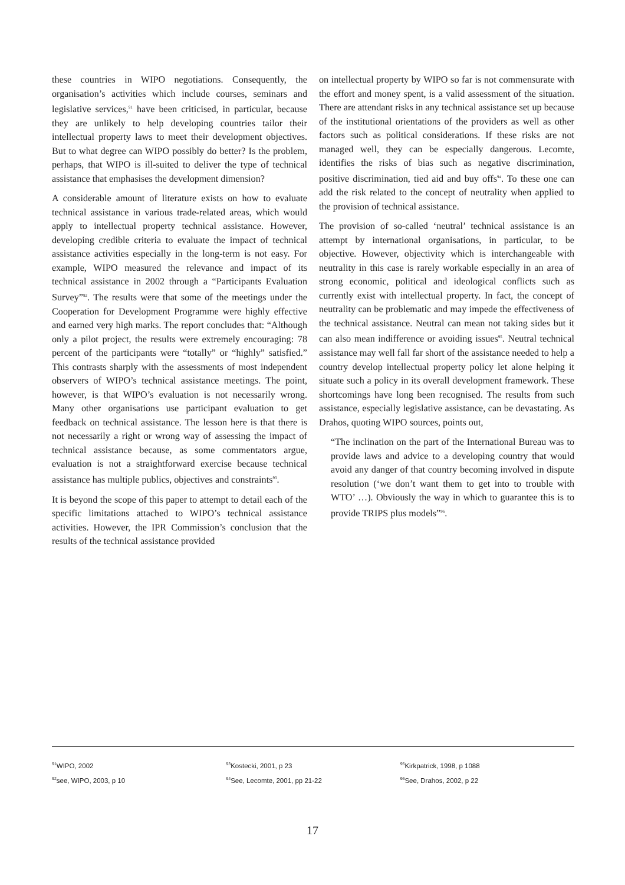these countries in WIPO negotiations. Consequently, the organisation’s activities which include courses, seminars and legislative services,<sup>91</sup> have been criticised, in particular, because they are unlikely to help developing countries tailor their intellectual property laws to meet their development objectives. But to what degree can WIPO possibly do better? Is the problem, perhaps, that WIPO is ill-suited to deliver the type of technical assistance that emphasises the development dimension?
A considerable amount of literature exists on how to evaluate technical assistance in various trade-related areas, which would apply to intellectual property technical assistance. However, developing credible criteria to evaluate the impact of technical assistance activities especially in the long-term is not easy. For example, WIPO measured the relevance and impact of its technical assistance in 2002 through a “Participants Evaluation Survey”<sup>92</sup>. The results were that some of the meetings under the Cooperation for Development Programme were highly effective and earned very high marks. The report concludes that: “Although only a pilot project, the results were extremely encouraging: 78 percent of the participants were “totally” or “highly” satisfied.” This contrasts sharply with the assessments of most independent observers of WIPO’s technical assistance meetings. The point, however, is that WIPO’s evaluation is not necessarily wrong. Many other organisations use participant evaluation to get feedback on technical assistance. The lesson here is that there is not necessarily a right or wrong way of assessing the impact of technical assistance because, as some commentators argue, evaluation is not a straightforward exercise because technical assistance has multiple publics, objectives and constraints<sup>93</sup>.
It is beyond the scope of this paper to attempt to detail each of the specific limitations attached to WIPO’s technical assistance activities. However, the IPR Commission’s conclusion that the results of the technical assistance provided
on intellectual property by WIPO so far is not commensurate with the effort and money spent, is a valid assessment of the situation. There are attendant risks in any technical assistance set up because of the institutional orientations of the providers as well as other factors such as political considerations. If these risks are not managed well, they can be especially dangerous. Lecomte, identifies the risks of bias such as negative discrimination, positive discrimination, tied aid and buy offs<sup>94</sup>. To these one can add the risk related to the concept of neutrality when applied to the provision of technical assistance.
The provision of so-called ‘neutral’ technical assistance is an attempt by international organisations, in particular, to be objective. However, objectivity which is interchangeable with neutrality in this case is rarely workable especially in an area of strong economic, political and ideological conflicts such as currently exist with intellectual property. In fact, the concept of neutrality can be problematic and may impede the effectiveness of the technical assistance. Neutral can mean not taking sides but it can also mean indifference or avoiding issues<sup>95</sup>. Neutral technical assistance may well fall far short of the assistance needed to help a country develop intellectual property policy let alone helping it situate such a policy in its overall development framework. These shortcomings have long been recognised. The results from such assistance, especially legislative assistance, can be devastating. As Drahos, quoting WIPO sources, points out,
“The inclination on the part of the International Bureau was to provide laws and advice to a developing country that would avoid any danger of that country becoming involved in dispute resolution (‘we don’t want them to get into to trouble with WTO’ …). Obviously the way in which to guarantee this is to provide TRIPS plus models”<sup>96</sup>.
<sup>91</sup>WIPO, 2002
<sup>92</sup> see, WIPO, 2003, p 10
<sup>93</sup> Kostecki, 2001, p 23
<sup>94</sup> See, Lecomte, 2001, pp 21-22
<sup>95</sup> Kirkpatrick, 1998, p 1088
<sup>96</sup> See, Drahos, 2002, p 22
17